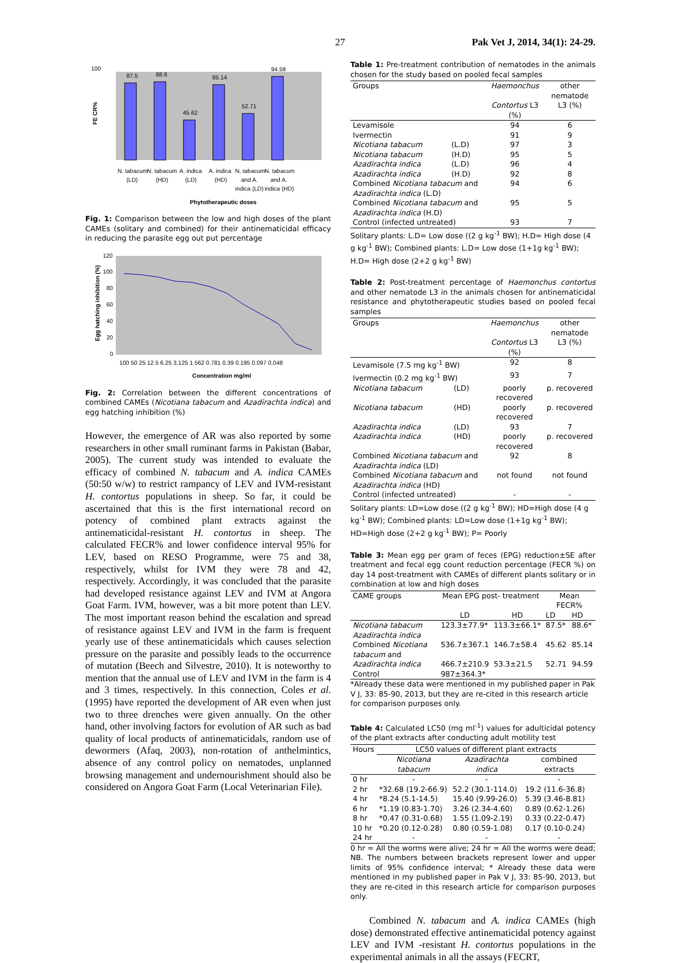27 Pak Vet J, 2014, 34(1): 24-29.
100
87.5
88.6
45.62
85.14
52.71
94.59
FE CR%
N. tabacum
N. tabacum
A. indica
A. indica
N. tabacum
N. tabacum
(LD)
(HD)
(LD)
(HD)
and A.
and A.
indica (LD)
indica (HD)
Phytotherapeutic doses
Fig. 1: Comparison between the low and high doses of the plant CAMEs (solitary and combined) for their antinematicidal efficacy in reducing the parasite egg out put percentage
120
100
80
60
40
20
0
Egg hatching inhibition (%)
100 50 25 12.5 6.25 3.125 1.562 0.781 0.39 0.195 0.097 0.048
Concentration mg/ml
Fig. 2: Correlation between the different concentrations of combined CAMEs (Nicotiana tabacum and Azadirachta indica) and egg hatching inhibition (%)
However, the emergence of AR was also reported by some researchers in other small ruminant farms in Pakistan (Babar, 2005). The current study was intended to evaluate the efficacy of combined N. tabacum and A. indica CAMEs (50:50 w/w) to restrict rampancy of LEV and IVM-resistant H. contortus populations in sheep. So far, it could be ascertained that this is the first international record on potency of combined plant extracts against the antinematicidal-resistant H. contortus in sheep. The calculated FECR% and lower confidence interval 95% for LEV, based on RESO Programme, were 75 and 38, respectively, whilst for IVM they were 78 and 42, respectively. Accordingly, it was concluded that the parasite had developed resistance against LEV and IVM at Angora Goat Farm. IVM, however, was a bit more potent than LEV. The most important reason behind the escalation and spread of resistance against LEV and IVM in the farm is frequent yearly use of these antinematicidals which causes selection pressure on the parasite and possibly leads to the occurrence of mutation (Beech and Silvestre, 2010). It is noteworthy to mention that the annual use of LEV and IVM in the farm is 4 and 3 times, respectively. In this connection, Coles et al. (1995) have reported the development of AR even when just two to three drenches were given annually. On the other hand, other involving factors for evolution of AR such as bad quality of local products of antinematicidals, random use of dewormers (Afaq, 2003), non-rotation of anthelmintics, absence of any control policy on nematodes, unplanned browsing management and undernourishment should also be considered on Angora Goat Farm (Local Veterinarian File).
Table 1: Pre-treatment contribution of nematodes in the animals chosen for the study based on pooled fecal samples
| Groups | | Haemonchus | other nematode |
| | | Contortus L3 (%) | L3 (%) |
| Levamisole | | 94 | 6 |
| Ivermectin | | 91 | 9 |
| Nicotiana tabacum | (L.D) | 97 | 3 |
| Nicotiana tabacum | (H.D) | 95 | 5 |
| Azadirachta indica | (L.D) | 96 | 4 |
| Azadirachta indica | (H.D) | 92 | 8 |
| Combined Nicotiana tabacum and Azadirachta indica (L.D) | | 94 | 6 |
| Combined Nicotiana tabacum and Azadirachta indica (H.D) | | 95 | 5 |
| Control (infected untreated) | | 93 | 7 |
Solitary plants: L.D= Low dose ((2 g kg<sup>-1</sup> BW); H.D= High dose (4 g kg<sup>-1</sup> BW); Combined plants: L.D= Low dose (1+1g kg<sup>-1</sup> BW); H.D= High dose (2+2 g kg<sup>-1</sup> BW)
Table 2: Post-treatment percentage of Haemonchus contortus and other nematode L3 in the animals chosen for antinematicidal resistance and phytotherapeutic studies based on pooled fecal samples
| Groups | | Haemonchus | other nematode |
| | | Contortus L3 (%) | L3 (%) |
| Levamisole (7.5 mg kg<sup>-1</sup> BW) | | 92 | 8 |
| Ivermectin (0.2 mg kg<sup>-1</sup> BW) | | 93 | 7 |
| Nicotiana tabacum | (LD) | poorly recovered | p. recovered |
| Nicotiana tabacum | (HD) | poorly recovered | p. recovered |
| Azadirachta indica | (LD) | 93 | 7 |
| Azadirachta indica | (HD) | poorly recovered | p. recovered |
| Combined Nicotiana tabacum and Azadirachta indica (LD) | | 92 | 8 |
| Combined Nicotiana tabacum and Azadirachta indica (HD) | | not found | not found |
| Control (infected untreated) | | - | - |
Solitary plants: LD=Low dose ((2 g kg<sup>-1</sup> BW); HD=High dose (4 g kg<sup>-1</sup> BW); Combined plants: LD=Low dose (1+1g kg<sup>-1</sup> BW); HD=High dose (2+2 g kg<sup>-1</sup> BW); P= Poorly
Table 3: Mean egg per gram of feces (EPG) reduction±SE after treatment and fecal egg count reduction percentage (FECR %) on day 14 post-treatment with CAMEs of different plants solitary or in combination at low and high doses
| CAME groups | Mean EPG post- treatment | | Mean FECR% | |
| | LD | HD | LD | HD |
| Nicotiana tabacum | 123.3±77.9* | 113.3±66.1* | 87.5* | 88.6* |
| Azadirachta indica | | | | |
| Combined Nicotiana tabacum and | 536.7±367.1 | 146.7±58.4 | 45.62 | 85.14 |
| Azadirachta indica | 466.7±210.9 | 53.3±21.5 | 52.71 | 94.59 |
| Control | 987±364.3* | | | |
*Already these data were mentioned in my published paper in Pak V J, 33: 85-90, 2013, but they are re-cited in this research article for comparison purposes only.
Table 4: Calculated LC50 (mg ml<sup>-1</sup>) values for adulticidal potency of the plant extracts after conducting adult motility test
| Hours | LC50 values of different plant extracts | | |
| | Nicotiana tabacum | Azadirachta indica | combined extracts |
| 0 hr | - | - | - |
| 2 hr | *32.68 (19.2-66.9) | 52.2 (30.1-114.0) | 19.2 (11.6-36.8) |
| 4 hr | *8.24 (5.1-14.5) | 15.40 (9.99-26.0) | 5.39 (3.46-8.81) |
| 6 hr | *1.19 (0.83-1.70) | 3.26 (2.34-4.60) | 0.89 (0.62-1.26) |
| 8 hr | *0.47 (0.31-0.68) | 1.55 (1.09-2.19) | 0.33 (0.22-0.47) |
| 10 hr | *0.20 (0.12-0.28) | 0.80 (0.59-1.08) | 0.17 (0.10-0.24) |
| 24 hr | - | - | - |
0 hr = All the worms were alive; 24 hr = All the worms were dead; NB. The numbers between brackets represent lower and upper limits of 95% confidence interval; * Already these data were mentioned in my published paper in Pak V J, 33: 85-90, 2013, but they are re-cited in this research article for comparison purposes only.
Combined N. tabacum and A. indica CAMEs (high dose) demonstrated effective antinematicidal potency against LEV and IVM -resistant H. contortus populations in the experimental animals in all the assays (FECRT,